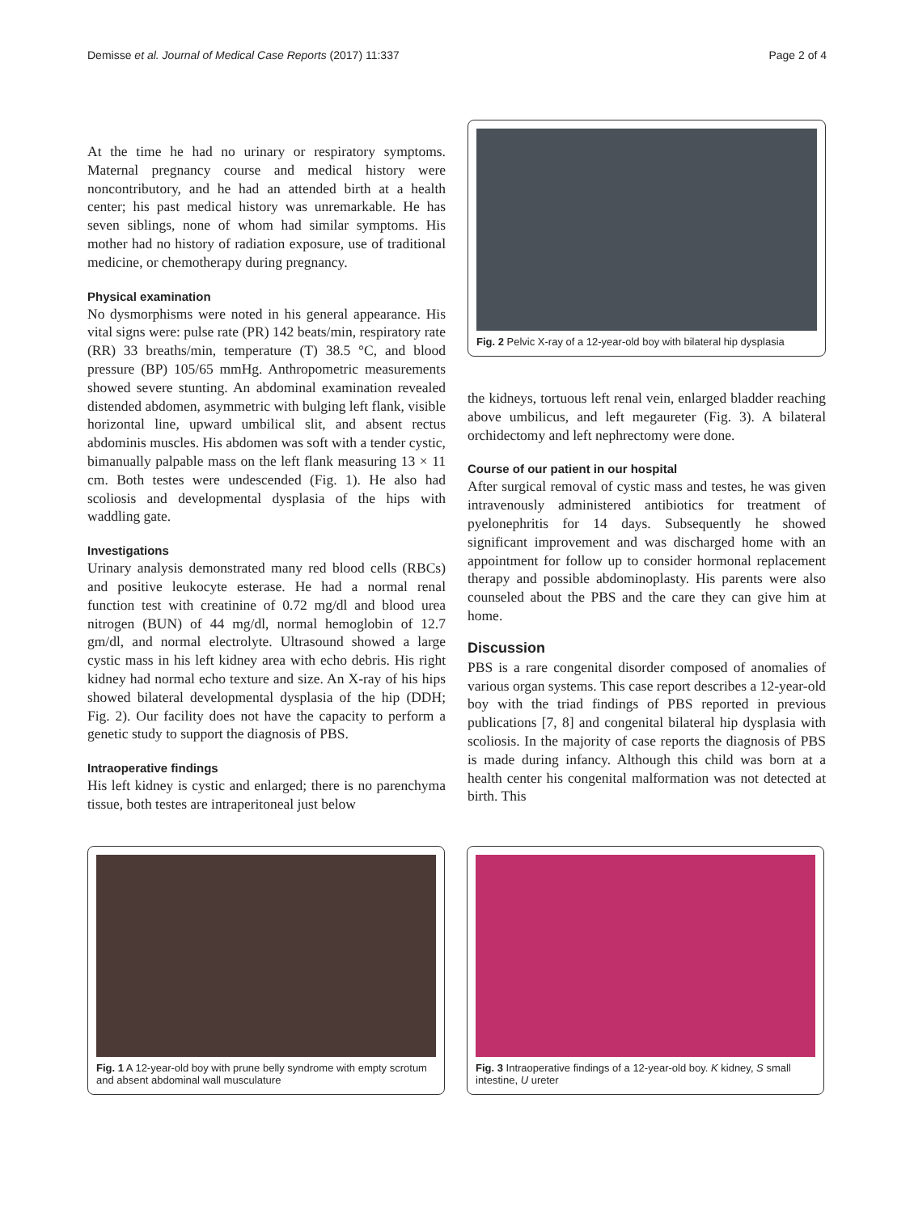Demisse et al. Journal of Medical Case Reports (2017) 11:337 Page 2 of 4
At the time he had no urinary or respiratory symptoms. Maternal pregnancy course and medical history were noncontributory, and he had an attended birth at a health center; his past medical history was unremarkable. He has seven siblings, none of whom had similar symptoms. His mother had no history of radiation exposure, use of traditional medicine, or chemotherapy during pregnancy.
Physical examination
No dysmorphisms were noted in his general appearance. His vital signs were: pulse rate (PR) 142 beats/min, respiratory rate (RR) 33 breaths/min, temperature (T) 38.5 °C, and blood pressure (BP) 105/65 mmHg. Anthropometric measurements showed severe stunting. An abdominal examination revealed distended abdomen, asymmetric with bulging left flank, visible horizontal line, upward umbilical slit, and absent rectus abdominis muscles. His abdomen was soft with a tender cystic, bimanually palpable mass on the left flank measuring 13 × 11 cm. Both testes were undescended (Fig. 1). He also had scoliosis and developmental dysplasia of the hips with waddling gate.
Investigations
Urinary analysis demonstrated many red blood cells (RBCs) and positive leukocyte esterase. He had a normal renal function test with creatinine of 0.72 mg/dl and blood urea nitrogen (BUN) of 44 mg/dl, normal hemoglobin of 12.7 gm/dl, and normal electrolyte. Ultrasound showed a large cystic mass in his left kidney area with echo debris. His right kidney had normal echo texture and size. An X-ray of his hips showed bilateral developmental dysplasia of the hip (DDH; Fig. 2). Our facility does not have the capacity to perform a genetic study to support the diagnosis of PBS.
Intraoperative findings
His left kidney is cystic and enlarged; there is no parenchyma tissue, both testes are intraperitoneal just below
Fig. 2 Pelvic X-ray of a 12-year-old boy with bilateral hip dysplasia
the kidneys, tortuous left renal vein, enlarged bladder reaching above umbilicus, and left megaureter (Fig. 3). A bilateral orchidectomy and left nephrectomy were done.
Course of our patient in our hospital
After surgical removal of cystic mass and testes, he was given intravenously administered antibiotics for treatment of pyelonephritis for 14 days. Subsequently he showed significant improvement and was discharged home with an appointment for follow up to consider hormonal replacement therapy and possible abdominoplasty. His parents were also counseled about the PBS and the care they can give him at home.
Discussion
PBS is a rare congenital disorder composed of anomalies of various organ systems. This case report describes a 12-year-old boy with the triad findings of PBS reported in previous publications [7, 8] and congenital bilateral hip dysplasia with scoliosis. In the majority of case reports the diagnosis of PBS is made during infancy. Although this child was born at a health center his congenital malformation was not detected at birth. This
Fig. 1 A 12-year-old boy with prune belly syndrome with empty scrotum and absent abdominal wall musculature
Fig. 3 Intraoperative findings of a 12-year-old boy. K kidney, S small intestine, U ureter